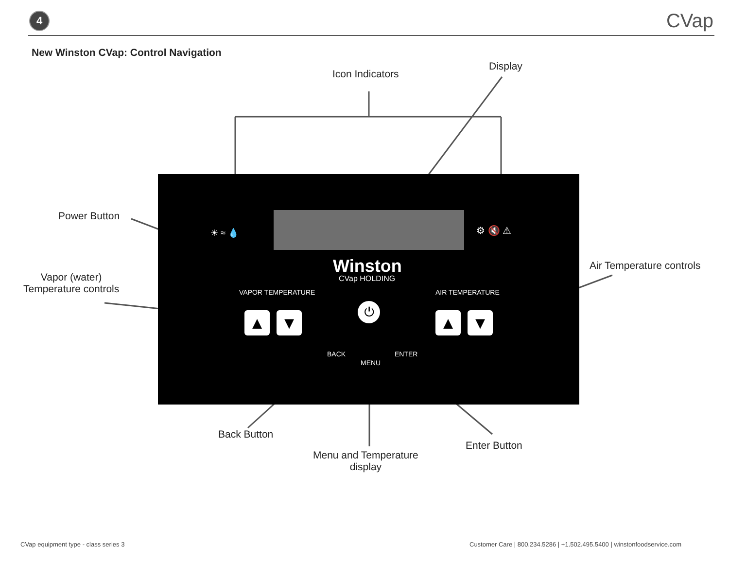4 CVap
New Winston CVap: Control Navigation
Icon Indicators
Display
Power Button
Vapor (water)
Temperature controls
Air Temperature controls
☀ ≈ 💧 ⚙ 🔇 ⚠
Winston
CVap HOLDING
VAPOR TEMPERATURE AIR TEMPERATURE
▲ ▼ ▲ ▼
⏻
BACK
MENU
ENTER
Back Button
Menu and Temperature
display
Enter Button
CVap equipment type - class series 3
Customer Care | 800.234.5286 | +1.502.495.5400 | winstonfoodservice.com